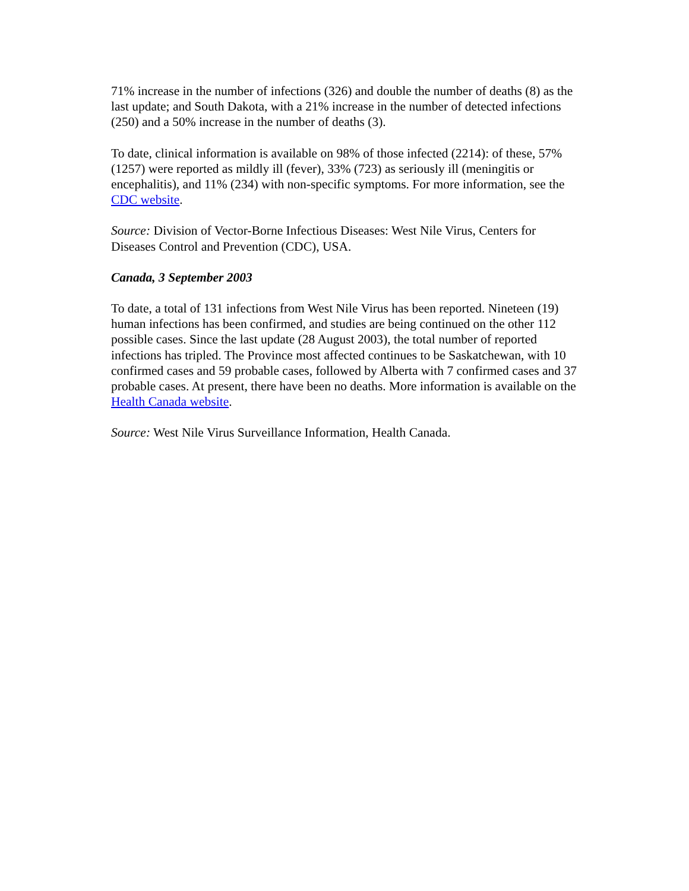71% increase in the number of infections (326) and double the number of deaths (8) as the last update; and South Dakota, with a 21% increase in the number of detected infections (250) and a 50% increase in the number of deaths (3).
To date, clinical information is available on 98% of those infected (2214): of these, 57% (1257) were reported as mildly ill (fever), 33% (723) as seriously ill (meningitis or encephalitis), and 11% (234) with non-specific symptoms. For more information, see the CDC website.
Source: Division of Vector-Borne Infectious Diseases: West Nile Virus, Centers for Diseases Control and Prevention (CDC), USA.
Canada, 3 September 2003
To date, a total of 131 infections from West Nile Virus has been reported. Nineteen (19) human infections has been confirmed, and studies are being continued on the other 112 possible cases. Since the last update (28 August 2003), the total number of reported infections has tripled. The Province most affected continues to be Saskatchewan, with 10 confirmed cases and 59 probable cases, followed by Alberta with 7 confirmed cases and 37 probable cases. At present, there have been no deaths. More information is available on the Health Canada website.
Source: West Nile Virus Surveillance Information, Health Canada.